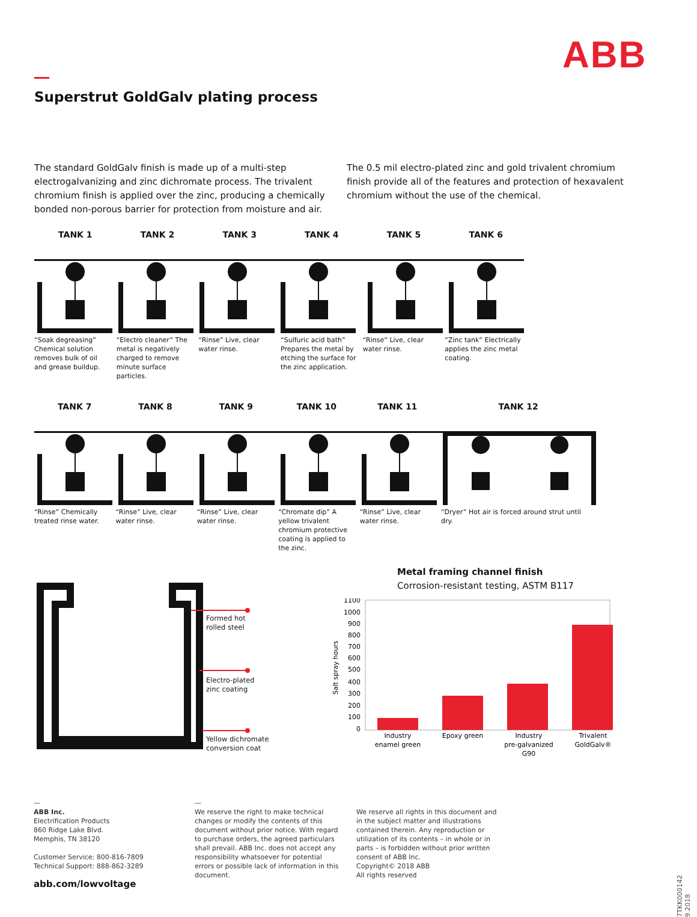ABB
Superstrut GoldGalv plating process
The standard GoldGalv finish is made up of a multi-step electrogalvanizing and zinc dichromate process. The trivalent chromium finish is applied over the zinc, producing a chemically bonded non-porous barrier for protection from moisture and air. The 0.5 mil electro-plated zinc and gold trivalent chromium finish provide all of the features and protection of hexavalent chromium without the use of the chemical.
TANK 1 TANK 2 TANK 3 TANK 4 TANK 5 TANK 6
“Soak degreasing” Chemical solution removes bulk of oil and grease buildup.
“Electro cleaner” The metal is negatively charged to remove minute surface particles.
“Rinse” Live, clear water rinse.
“Sulfuric acid bath” Prepares the metal by etching the surface for the zinc application.
“Rinse” Live, clear water rinse.
“Zinc tank” Electrically applies the zinc metal coating.
TANK 7 TANK 8 TANK 9 TANK 10 TANK 11 TANK 12
“Rinse” Chemically treated rinse water.
“Rinse” Live, clear water rinse.
“Rinse” Live, clear water rinse.
“Chromate dip” A yellow trivalent chromium protective coating is applied to the zinc.
“Rinse” Live, clear water rinse.
“Dryer” Hot air is forced around strut until dry.
Formed hot
rolled steel
Electro-plated
zinc coating
Yellow dichromate
conversion coat
Metal framing channel finish
Corrosion-resistant testing, ASTM B117
Salt spray hours
1100
1000
900
800
700
600
500
400
300
200
100
0
Industry
enamel green
Epoxy green
Industry
pre-galvanized
G90
Trivalent
GoldGalv®
—
ABB Inc.
Electrification Products
860 Ridge Lake Blvd.
Memphis, TN 38120
Customer Service: 800-816-7809
Technical Support: 888-862-3289
abb.com/lowvoltage
—
We reserve the right to make technical changes or modify the contents of this document without prior notice. With regard to purchase orders, the agreed particulars shall prevail. ABB Inc. does not accept any responsibility whatsoever for potential errors or possible lack of information in this document.
We reserve all rights in this document and in the subject matter and illustrations contained therein. Any reproduction or utilization of its contents – in whole or in parts – is forbidden without prior written consent of ABB Inc.
Copyright© 2018 ABB
All rights reserved
7TKK000142 9.2018